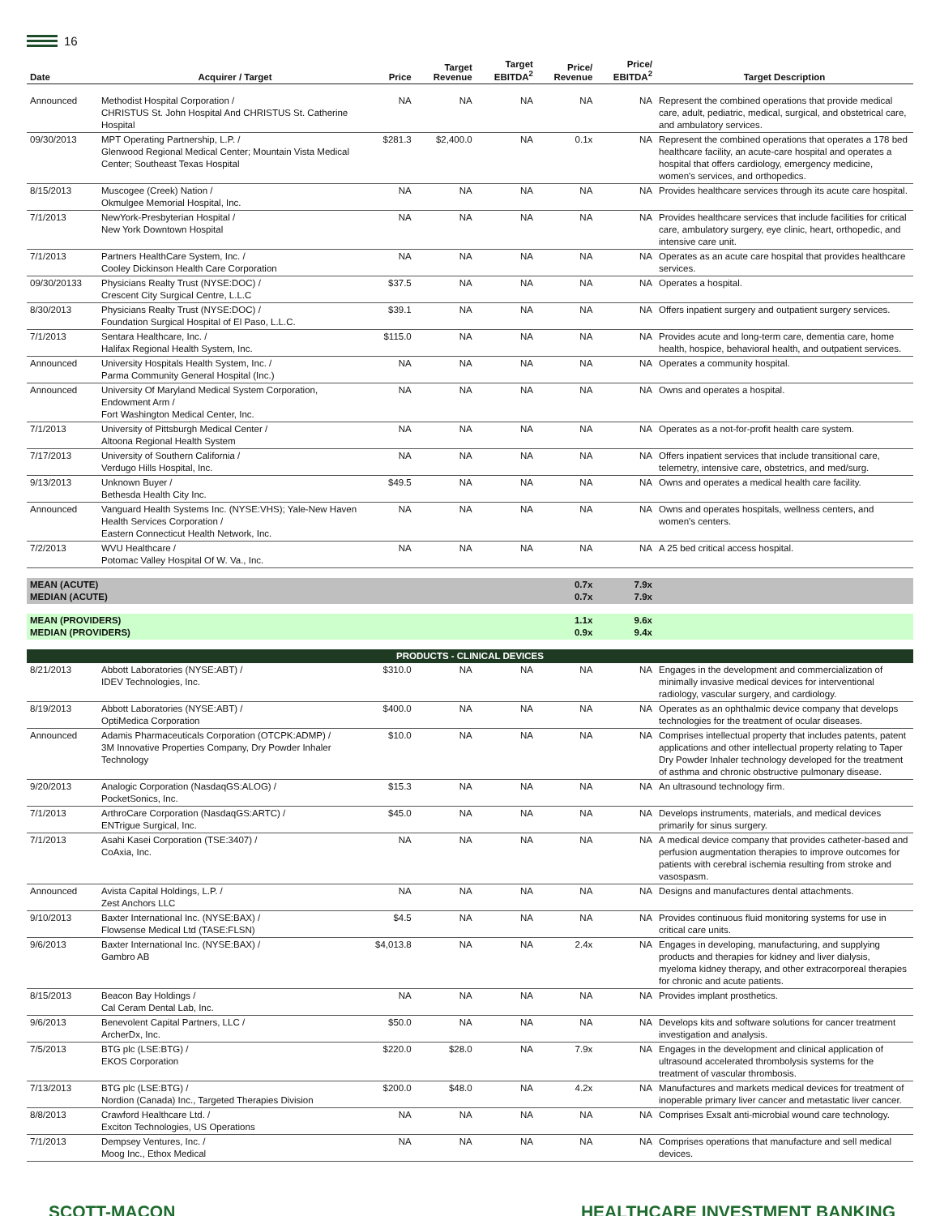16
| Date | Acquirer / Target | Price | Target Revenue | Target EBITDA<sup>2</sup> | Price/ Revenue | Price/ EBITDA<sup>2</sup> | Target Description |
| --- | --- | --- | --- | --- | --- | --- | --- |
| Announced | Methodist Hospital Corporation / CHRISTUS St. John Hospital And CHRISTUS St. Catherine Hospital | NA | NA | NA | NA | NA | Represent the combined operations that provide medical care, adult, pediatric, medical, surgical, and obstetrical care, and ambulatory services. |
| 09/30/2013 | MPT Operating Partnership, L.P. / Glenwood Regional Medical Center; Mountain Vista Medical Center; Southeast Texas Hospital | $281.3 | $2,400.0 | NA | 0.1x | NA | Represent the combined operations that operates a 178 bed healthcare facility, an acute-care hospital and operates a hospital that offers cardiology, emergency medicine, women's services, and orthopedics. |
| 8/15/2013 | Muscogee (Creek) Nation / Okmulgee Memorial Hospital, Inc. | NA | NA | NA | NA | NA | Provides healthcare services through its acute care hospital. |
| 7/1/2013 | NewYork-Presbyterian Hospital / New York Downtown Hospital | NA | NA | NA | NA | NA | Provides healthcare services that include facilities for critical care, ambulatory surgery, eye clinic, heart, orthopedic, and intensive care unit. |
| 7/1/2013 | Partners HealthCare System, Inc. / Cooley Dickinson Health Care Corporation | NA | NA | NA | NA | NA | Operates as an acute care hospital that provides healthcare services. |
| 09/30/20133 | Physicians Realty Trust (NYSE:DOC) / Crescent City Surgical Centre, L.L.C | $37.5 | NA | NA | NA | NA | Operates a hospital. |
| 8/30/2013 | Physicians Realty Trust (NYSE:DOC) / Foundation Surgical Hospital of El Paso, L.L.C. | $39.1 | NA | NA | NA | NA | Offers inpatient surgery and outpatient surgery services. |
| 7/1/2013 | Sentara Healthcare, Inc. / Halifax Regional Health System, Inc. | $115.0 | NA | NA | NA | NA | Provides acute and long-term care, dementia care, home health, hospice, behavioral health, and outpatient services. |
| Announced | University Hospitals Health System, Inc. / Parma Community General Hospital (Inc.) | NA | NA | NA | NA | NA | Operates a community hospital. |
| Announced | University Of Maryland Medical System Corporation, Endowment Arm / Fort Washington Medical Center, Inc. | NA | NA | NA | NA | NA | Owns and operates a hospital. |
| 7/1/2013 | University of Pittsburgh Medical Center / Altoona Regional Health System | NA | NA | NA | NA | NA | Operates as a not-for-profit health care system. |
| 7/17/2013 | University of Southern California / Verdugo Hills Hospital, Inc. | NA | NA | NA | NA | NA | Offers inpatient services that include transitional care, telemetry, intensive care, obstetrics, and med/surg. |
| 9/13/2013 | Unknown Buyer / Bethesda Health City Inc. | $49.5 | NA | NA | NA | NA | Owns and operates a medical health care facility. |
| Announced | Vanguard Health Systems Inc. (NYSE:VHS); Yale-New Haven Health Services Corporation / Eastern Connecticut Health Network, Inc. | NA | NA | NA | NA | NA | Owns and operates hospitals, wellness centers, and women's centers. |
| 7/2/2013 | WVU Healthcare / Potomac Valley Hospital Of W. Va., Inc. | NA | NA | NA | NA | NA | A 25 bed critical access hospital. |
| MEAN (ACUTE) MEDIAN (ACUTE) | | | | | 0.7x 0.7x | 7.9x 7.9x | |
| MEAN (PROVIDERS) MEDIAN (PROVIDERS) | | | | | 1.1x 0.9x | 9.6x 9.4x | |
| PRODUCTS - CLINICAL DEVICES | | | | | | | |
| 8/21/2013 | Abbott Laboratories (NYSE:ABT) / IDEV Technologies, Inc. | $310.0 | NA | NA | NA | NA | Engages in the development and commercialization of minimally invasive medical devices for interventional radiology, vascular surgery, and cardiology. |
| 8/19/2013 | Abbott Laboratories (NYSE:ABT) / OptiMedica Corporation | $400.0 | NA | NA | NA | NA | Operates as an ophthalmic device company that develops technologies for the treatment of ocular diseases. |
| Announced | Adamis Pharmaceuticals Corporation (OTCPK:ADMP) / 3M Innovative Properties Company, Dry Powder Inhaler Technology | $10.0 | NA | NA | NA | NA | Comprises intellectual property that includes patents, patent applications and other intellectual property relating to Taper Dry Powder Inhaler technology developed for the treatment of asthma and chronic obstructive pulmonary disease. |
| 9/20/2013 | Analogic Corporation (NasdaqGS:ALOG) / PocketSonics, Inc. | $15.3 | NA | NA | NA | NA | An ultrasound technology firm. |
| 7/1/2013 | ArthroCare Corporation (NasdaqGS:ARTC) / ENTrigue Surgical, Inc. | $45.0 | NA | NA | NA | NA | Develops instruments, materials, and medical devices primarily for sinus surgery. |
| 7/1/2013 | Asahi Kasei Corporation (TSE:3407) / CoAxia, Inc. | NA | NA | NA | NA | NA | A medical device company that provides catheter-based and perfusion augmentation therapies to improve outcomes for patients with cerebral ischemia resulting from stroke and vasospasm. |
| Announced | Avista Capital Holdings, L.P. / Zest Anchors LLC | NA | NA | NA | NA | NA | Designs and manufactures dental attachments. |
| 9/10/2013 | Baxter International Inc. (NYSE:BAX) / Flowsense Medical Ltd (TASE:FLSN) | $4.5 | NA | NA | NA | NA | Provides continuous fluid monitoring systems for use in critical care units. |
| 9/6/2013 | Baxter International Inc. (NYSE:BAX) / Gambro AB | $4,013.8 | NA | NA | 2.4x | NA | Engages in developing, manufacturing, and supplying products and therapies for kidney and liver dialysis, myeloma kidney therapy, and other extracorporeal therapies for chronic and acute patients. |
| 8/15/2013 | Beacon Bay Holdings / Cal Ceram Dental Lab, Inc. | NA | NA | NA | NA | NA | Provides implant prosthetics. |
| 9/6/2013 | Benevolent Capital Partners, LLC / ArcherDx, Inc. | $50.0 | NA | NA | NA | NA | Develops kits and software solutions for cancer treatment investigation and analysis. |
| 7/5/2013 | BTG plc (LSE:BTG) / EKOS Corporation | $220.0 | $28.0 | NA | 7.9x | NA | Engages in the development and clinical application of ultrasound accelerated thrombolysis systems for the treatment of vascular thrombosis. |
| 7/13/2013 | BTG plc (LSE:BTG) / Nordion (Canada) Inc., Targeted Therapies Division | $200.0 | $48.0 | NA | 4.2x | NA | Manufactures and markets medical devices for treatment of inoperable primary liver cancer and metastatic liver cancer. |
| 8/8/2013 | Crawford Healthcare Ltd. / Exciton Technologies, US Operations | NA | NA | NA | NA | NA | Comprises Exsalt anti-microbial wound care technology. |
| 7/1/2013 | Dempsey Ventures, Inc. / Moog Inc., Ethox Medical | NA | NA | NA | NA | NA | Comprises operations that manufacture and sell medical devices. |
SCOTT-MACON HEALTHCARE INVESTMENT BANKING